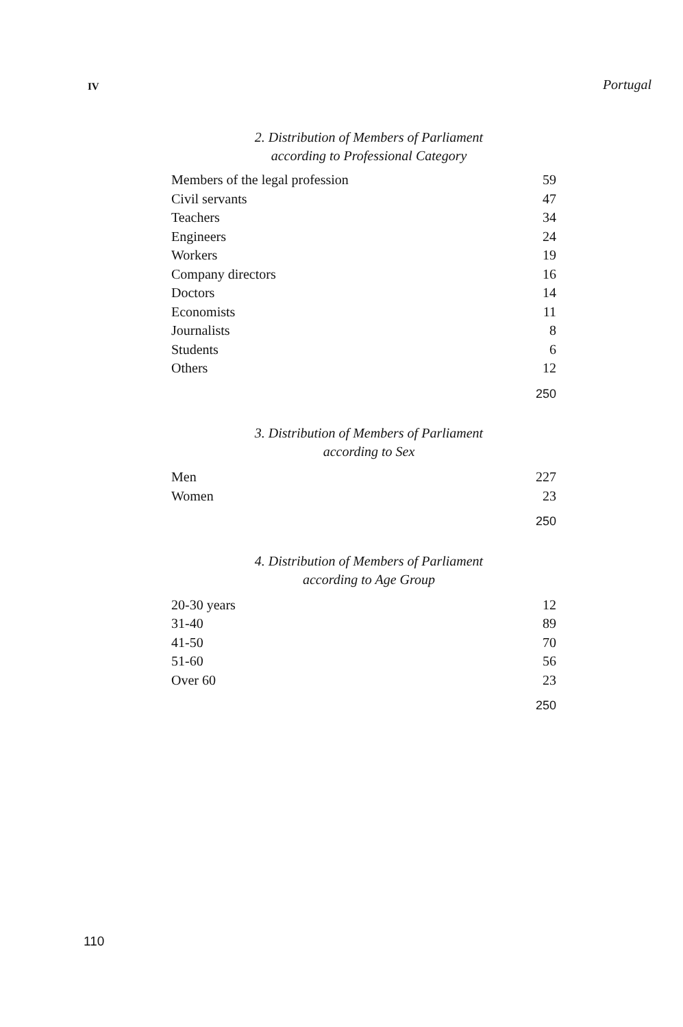IV Portugal
2. Distribution of Members of Parliament
according to Professional Category
| Members of the legal profession | 59 |
| Civil servants | 47 |
| Teachers | 34 |
| Engineers | 24 |
| Workers | 19 |
| Company directors | 16 |
| Doctors | 14 |
| Economists | 11 |
| Journalists | 8 |
| Students | 6 |
| Others | 12 |
| | 250 |
3. Distribution of Members of Parliament
according to Sex
| Men | 227 |
| Women | 23 |
| | 250 |
4. Distribution of Members of Parliament
according to Age Group
| 20-30 years | 12 |
| 31-40 | 89 |
| 41-50 | 70 |
| 51-60 | 56 |
| Over 60 | 23 |
| | 250 |
110